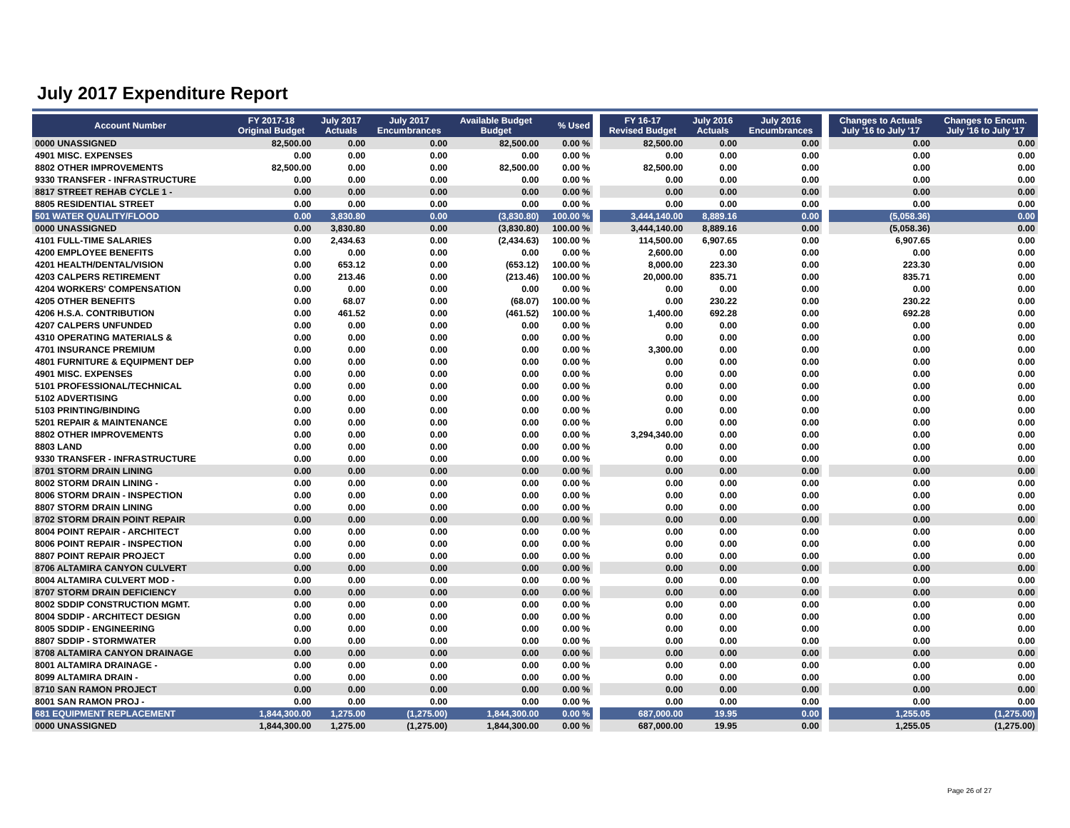July 2017 Expenditure Report
| Account Number | FY 2017-18 Original Budget | July 2017 Actuals | July 2017 Encumbrances | Available Budget Budget | % Used | | FY 16-17 Revised Budget | July 2016 Actuals | July 2016 Encumbrances | | Changes to Actuals July '16 to July '17 | Changes to Encum. July '16 to July '17 |
| --- | --- | --- | --- | --- | --- | --- | --- | --- | --- | --- | --- | --- |
| 0000 UNASSIGNED | 82,500.00 | 0.00 | 0.00 | 82,500.00 | 0.00 % | | 82,500.00 | 0.00 | 0.00 | | 0.00 | 0.00 |
| 4901 MISC. EXPENSES | 0.00 | 0.00 | 0.00 | 0.00 | 0.00 % | | 0.00 | 0.00 | 0.00 | | 0.00 | 0.00 |
| 8802 OTHER IMPROVEMENTS | 82,500.00 | 0.00 | 0.00 | 82,500.00 | 0.00 % | | 82,500.00 | 0.00 | 0.00 | | 0.00 | 0.00 |
| 9330 TRANSFER - INFRASTRUCTURE | 0.00 | 0.00 | 0.00 | 0.00 | 0.00 % | | 0.00 | 0.00 | 0.00 | | 0.00 | 0.00 |
| 8817 STREET REHAB CYCLE 1 - | 0.00 | 0.00 | 0.00 | 0.00 | 0.00 % | | 0.00 | 0.00 | 0.00 | | 0.00 | 0.00 |
| 8805 RESIDENTIAL STREET | 0.00 | 0.00 | 0.00 | 0.00 | 0.00 % | | 0.00 | 0.00 | 0.00 | | 0.00 | 0.00 |
| 501 WATER QUALITY/FLOOD | 0.00 | 3,830.80 | 0.00 | (3,830.80) | 100.00 % | | 3,444,140.00 | 8,889.16 | 0.00 | | (5,058.36) | 0.00 |
| 0000 UNASSIGNED | 0.00 | 3,830.80 | 0.00 | (3,830.80) | 100.00 % | | 3,444,140.00 | 8,889.16 | 0.00 | | (5,058.36) | 0.00 |
| 4101 FULL-TIME SALARIES | 0.00 | 2,434.63 | 0.00 | (2,434.63) | 100.00 % | | 114,500.00 | 6,907.65 | 0.00 | | 6,907.65 | 0.00 |
| 4200 EMPLOYEE BENEFITS | 0.00 | 0.00 | 0.00 | 0.00 | 0.00 % | | 2,600.00 | 0.00 | 0.00 | | 0.00 | 0.00 |
| 4201 HEALTH/DENTAL/VISION | 0.00 | 653.12 | 0.00 | (653.12) | 100.00 % | | 8,000.00 | 223.30 | 0.00 | | 223.30 | 0.00 |
| 4203 CALPERS RETIREMENT | 0.00 | 213.46 | 0.00 | (213.46) | 100.00 % | | 20,000.00 | 835.71 | 0.00 | | 835.71 | 0.00 |
| 4204 WORKERS' COMPENSATION | 0.00 | 0.00 | 0.00 | 0.00 | 0.00 % | | 0.00 | 0.00 | 0.00 | | 0.00 | 0.00 |
| 4205 OTHER BENEFITS | 0.00 | 68.07 | 0.00 | (68.07) | 100.00 % | | 0.00 | 230.22 | 0.00 | | 230.22 | 0.00 |
| 4206 H.S.A. CONTRIBUTION | 0.00 | 461.52 | 0.00 | (461.52) | 100.00 % | | 1,400.00 | 692.28 | 0.00 | | 692.28 | 0.00 |
| 4207 CALPERS UNFUNDED | 0.00 | 0.00 | 0.00 | 0.00 | 0.00 % | | 0.00 | 0.00 | 0.00 | | 0.00 | 0.00 |
| 4310 OPERATING MATERIALS & | 0.00 | 0.00 | 0.00 | 0.00 | 0.00 % | | 0.00 | 0.00 | 0.00 | | 0.00 | 0.00 |
| 4701 INSURANCE PREMIUM | 0.00 | 0.00 | 0.00 | 0.00 | 0.00 % | | 3,300.00 | 0.00 | 0.00 | | 0.00 | 0.00 |
| 4801 FURNITURE & EQUIPMENT DEP | 0.00 | 0.00 | 0.00 | 0.00 | 0.00 % | | 0.00 | 0.00 | 0.00 | | 0.00 | 0.00 |
| 4901 MISC. EXPENSES | 0.00 | 0.00 | 0.00 | 0.00 | 0.00 % | | 0.00 | 0.00 | 0.00 | | 0.00 | 0.00 |
| 5101 PROFESSIONAL/TECHNICAL | 0.00 | 0.00 | 0.00 | 0.00 | 0.00 % | | 0.00 | 0.00 | 0.00 | | 0.00 | 0.00 |
| 5102 ADVERTISING | 0.00 | 0.00 | 0.00 | 0.00 | 0.00 % | | 0.00 | 0.00 | 0.00 | | 0.00 | 0.00 |
| 5103 PRINTING/BINDING | 0.00 | 0.00 | 0.00 | 0.00 | 0.00 % | | 0.00 | 0.00 | 0.00 | | 0.00 | 0.00 |
| 5201 REPAIR & MAINTENANCE | 0.00 | 0.00 | 0.00 | 0.00 | 0.00 % | | 0.00 | 0.00 | 0.00 | | 0.00 | 0.00 |
| 8802 OTHER IMPROVEMENTS | 0.00 | 0.00 | 0.00 | 0.00 | 0.00 % | | 3,294,340.00 | 0.00 | 0.00 | | 0.00 | 0.00 |
| 8803 LAND | 0.00 | 0.00 | 0.00 | 0.00 | 0.00 % | | 0.00 | 0.00 | 0.00 | | 0.00 | 0.00 |
| 9330 TRANSFER - INFRASTRUCTURE | 0.00 | 0.00 | 0.00 | 0.00 | 0.00 % | | 0.00 | 0.00 | 0.00 | | 0.00 | 0.00 |
| 8701 STORM DRAIN LINING | 0.00 | 0.00 | 0.00 | 0.00 | 0.00 % | | 0.00 | 0.00 | 0.00 | | 0.00 | 0.00 |
| 8002 STORM DRAIN LINING - | 0.00 | 0.00 | 0.00 | 0.00 | 0.00 % | | 0.00 | 0.00 | 0.00 | | 0.00 | 0.00 |
| 8006 STORM DRAIN - INSPECTION | 0.00 | 0.00 | 0.00 | 0.00 | 0.00 % | | 0.00 | 0.00 | 0.00 | | 0.00 | 0.00 |
| 8807 STORM DRAIN LINING | 0.00 | 0.00 | 0.00 | 0.00 | 0.00 % | | 0.00 | 0.00 | 0.00 | | 0.00 | 0.00 |
| 8702 STORM DRAIN POINT REPAIR | 0.00 | 0.00 | 0.00 | 0.00 | 0.00 % | | 0.00 | 0.00 | 0.00 | | 0.00 | 0.00 |
| 8004 POINT REPAIR - ARCHITECT | 0.00 | 0.00 | 0.00 | 0.00 | 0.00 % | | 0.00 | 0.00 | 0.00 | | 0.00 | 0.00 |
| 8006 POINT REPAIR - INSPECTION | 0.00 | 0.00 | 0.00 | 0.00 | 0.00 % | | 0.00 | 0.00 | 0.00 | | 0.00 | 0.00 |
| 8807 POINT REPAIR PROJECT | 0.00 | 0.00 | 0.00 | 0.00 | 0.00 % | | 0.00 | 0.00 | 0.00 | | 0.00 | 0.00 |
| 8706 ALTAMIRA CANYON CULVERT | 0.00 | 0.00 | 0.00 | 0.00 | 0.00 % | | 0.00 | 0.00 | 0.00 | | 0.00 | 0.00 |
| 8004 ALTAMIRA CULVERT MOD - | 0.00 | 0.00 | 0.00 | 0.00 | 0.00 % | | 0.00 | 0.00 | 0.00 | | 0.00 | 0.00 |
| 8707 STORM DRAIN DEFICIENCY | 0.00 | 0.00 | 0.00 | 0.00 | 0.00 % | | 0.00 | 0.00 | 0.00 | | 0.00 | 0.00 |
| 8002 SDDIP CONSTRUCTION MGMT. | 0.00 | 0.00 | 0.00 | 0.00 | 0.00 % | | 0.00 | 0.00 | 0.00 | | 0.00 | 0.00 |
| 8004 SDDIP - ARCHITECT DESIGN | 0.00 | 0.00 | 0.00 | 0.00 | 0.00 % | | 0.00 | 0.00 | 0.00 | | 0.00 | 0.00 |
| 8005 SDDIP - ENGINEERING | 0.00 | 0.00 | 0.00 | 0.00 | 0.00 % | | 0.00 | 0.00 | 0.00 | | 0.00 | 0.00 |
| 8807 SDDIP - STORMWATER | 0.00 | 0.00 | 0.00 | 0.00 | 0.00 % | | 0.00 | 0.00 | 0.00 | | 0.00 | 0.00 |
| 8708 ALTAMIRA CANYON DRAINAGE | 0.00 | 0.00 | 0.00 | 0.00 | 0.00 % | | 0.00 | 0.00 | 0.00 | | 0.00 | 0.00 |
| 8001 ALTAMIRA DRAINAGE - | 0.00 | 0.00 | 0.00 | 0.00 | 0.00 % | | 0.00 | 0.00 | 0.00 | | 0.00 | 0.00 |
| 8099 ALTAMIRA DRAIN - | 0.00 | 0.00 | 0.00 | 0.00 | 0.00 % | | 0.00 | 0.00 | 0.00 | | 0.00 | 0.00 |
| 8710 SAN RAMON PROJECT | 0.00 | 0.00 | 0.00 | 0.00 | 0.00 % | | 0.00 | 0.00 | 0.00 | | 0.00 | 0.00 |
| 8001 SAN RAMON PROJ - | 0.00 | 0.00 | 0.00 | 0.00 | 0.00 % | | 0.00 | 0.00 | 0.00 | | 0.00 | 0.00 |
| 681 EQUIPMENT REPLACEMENT | 1,844,300.00 | 1,275.00 | (1,275.00) | 1,844,300.00 | 0.00 % | | 687,000.00 | 19.95 | 0.00 | | 1,255.05 | (1,275.00) |
| 0000 UNASSIGNED | 1,844,300.00 | 1,275.00 | (1,275.00) | 1,844,300.00 | 0.00 % | | 687,000.00 | 19.95 | 0.00 | | 1,255.05 | (1,275.00) |
Page 26 of 27